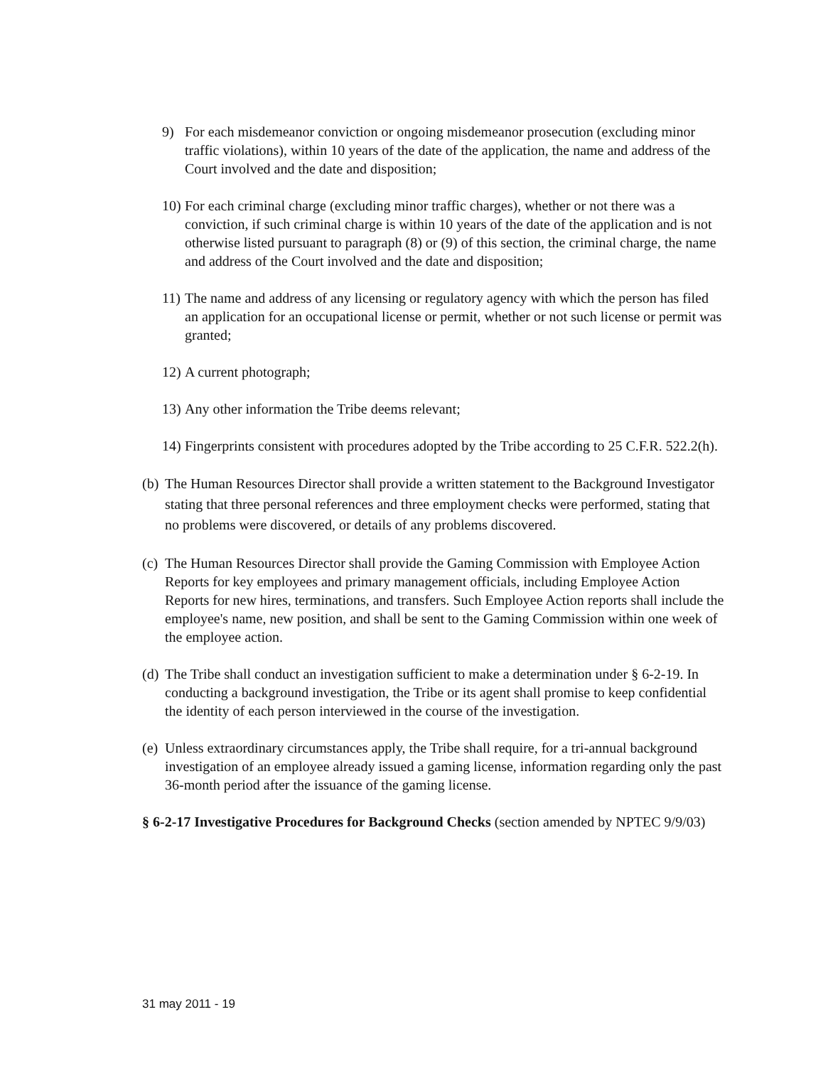9) For each misdemeanor conviction or ongoing misdemeanor prosecution (excluding minor traffic violations), within 10 years of the date of the application, the name and address of the Court involved and the date and disposition;
10) For each criminal charge (excluding minor traffic charges), whether or not there was a conviction, if such criminal charge is within 10 years of the date of the application and is not otherwise listed pursuant to paragraph (8) or (9) of this section, the criminal charge, the name and address of the Court involved and the date and disposition;
11) The name and address of any licensing or regulatory agency with which the person has filed an application for an occupational license or permit, whether or not such license or permit was granted;
12) A current photograph;
13) Any other information the Tribe deems relevant;
14) Fingerprints consistent with procedures adopted by the Tribe according to 25 C.F.R. 522.2(h).
(b) The Human Resources Director shall provide a written statement to the Background Investigator stating that three personal references and three employment checks were performed, stating that no problems were discovered, or details of any problems discovered.
(c) The Human Resources Director shall provide the Gaming Commission with Employee Action Reports for key employees and primary management officials, including Employee Action Reports for new hires, terminations, and transfers. Such Employee Action reports shall include the employee's name, new position, and shall be sent to the Gaming Commission within one week of the employee action.
(d) The Tribe shall conduct an investigation sufficient to make a determination under § 6-2-19. In conducting a background investigation, the Tribe or its agent shall promise to keep confidential the identity of each person interviewed in the course of the investigation.
(e) Unless extraordinary circumstances apply, the Tribe shall require, for a tri-annual background investigation of an employee already issued a gaming license, information regarding only the past 36-month period after the issuance of the gaming license.
§ 6-2-17 Investigative Procedures for Background Checks (section amended by NPTEC 9/9/03)
31 may 2011 - 19